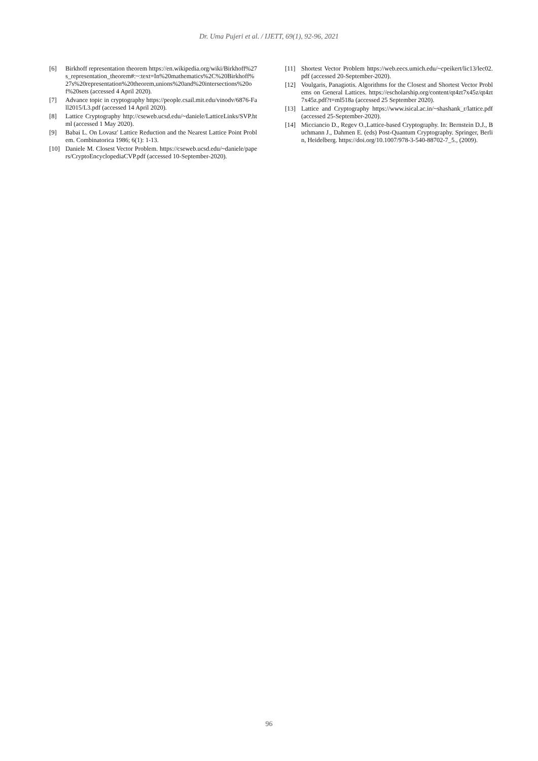Dr. Uma Pujeri et al. / IJETT, 69(1), 92-96, 2021
[6] Birkhoff representation theorem https://en.wikipedia.org/wiki/Birkhoff%27s_representation_theorem#:~:text=In%20mathematics%2C%20Birkhoff%27s%20representation%20theorem,unions%20and%20intersections%20of%20sets (accessed 4 April 2020).
[7] Advance topic in cryptography https://people.csail.mit.edu/vinodv/6876-Fall2015/L3.pdf (accessed 14 April 2020).
[8] Lattice Cryptography http://cseweb.ucsd.edu/~daniele/LatticeLinks/SVP.html (accessed 1 May 2020).
[9] Babai L. On Lovasz' Lattice Reduction and the Nearest Lattice Point Problem. Combinatorica 1986; 6(1): 1-13.
[10] Daniele M. Closest Vector Problem. https://cseweb.ucsd.edu/~daniele/papers/CryptoEncyclopediaCVP.pdf (accessed 10-September-2020).
[11] Shortest Vector Problem https://web.eecs.umich.edu/~cpeikert/lic13/lec02.pdf (accessed 20-September-2020).
[12] Voulgaris, Panagiotis. Algorithms for the Closest and Shortest Vector Problems on General Lattices. https://escholarship.org/content/qt4zt7x45z/qt4zt7x45z.pdf?t=ml518a (accessed 25 September 2020).
[13] Lattice and Cryptography https://www.isical.ac.in/~shashank_r/lattice.pdf (accessed 25-September-2020).
[14] Micciancio D., Regev O.,Lattice-based Cryptography. In: Bernstein D.J., Buchmann J., Dahmen E. (eds) Post-Quantum Cryptography. Springer, Berlin, Heidelberg. https://doi.org/10.1007/978-3-540-88702-7_5., (2009).
96